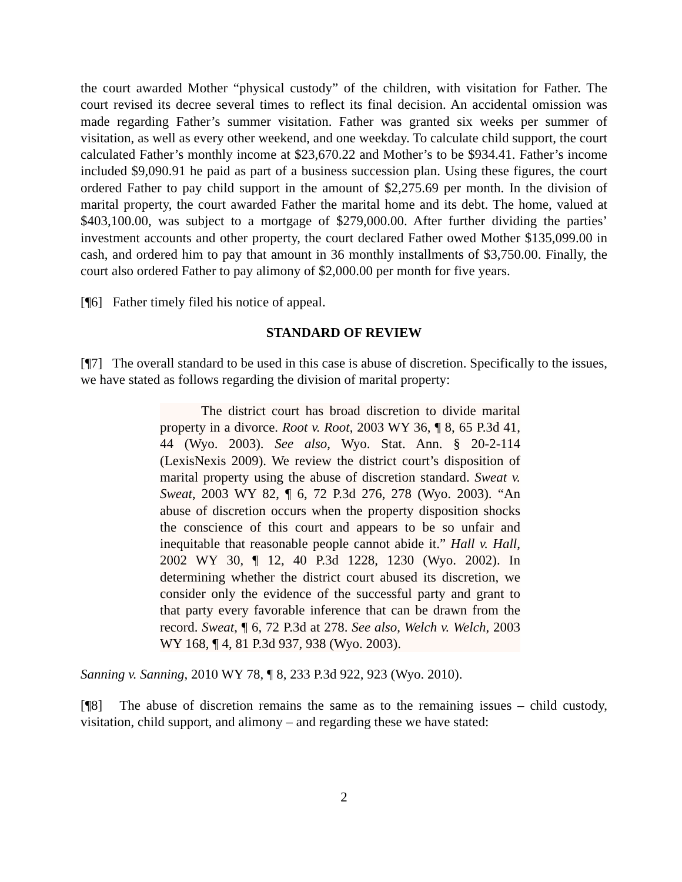the court awarded Mother “physical custody” of the children, with visitation for Father. The court revised its decree several times to reflect its final decision. An accidental omission was made regarding Father’s summer visitation. Father was granted six weeks per summer of visitation, as well as every other weekend, and one weekday. To calculate child support, the court calculated Father’s monthly income at $23,670.22 and Mother’s to be $934.41. Father’s income included $9,090.91 he paid as part of a business succession plan. Using these figures, the court ordered Father to pay child support in the amount of $2,275.69 per month. In the division of marital property, the court awarded Father the marital home and its debt. The home, valued at $403,100.00, was subject to a mortgage of $279,000.00. After further dividing the parties’ investment accounts and other property, the court declared Father owed Mother $135,099.00 in cash, and ordered him to pay that amount in 36 monthly installments of $3,750.00. Finally, the court also ordered Father to pay alimony of $2,000.00 per month for five years.
[¶6] Father timely filed his notice of appeal.
STANDARD OF REVIEW
[¶7] The overall standard to be used in this case is abuse of discretion. Specifically to the issues, we have stated as follows regarding the division of marital property:
The district court has broad discretion to divide marital property in a divorce. Root v. Root, 2003 WY 36, ¶ 8, 65 P.3d 41, 44 (Wyo. 2003). See also, Wyo. Stat. Ann. § 20-2-114 (LexisNexis 2009). We review the district court’s disposition of marital property using the abuse of discretion standard. Sweat v. Sweat, 2003 WY 82, ¶ 6, 72 P.3d 276, 278 (Wyo. 2003). “An abuse of discretion occurs when the property disposition shocks the conscience of this court and appears to be so unfair and inequitable that reasonable people cannot abide it.” Hall v. Hall, 2002 WY 30, ¶ 12, 40 P.3d 1228, 1230 (Wyo. 2002). In determining whether the district court abused its discretion, we consider only the evidence of the successful party and grant to that party every favorable inference that can be drawn from the record. Sweat, ¶ 6, 72 P.3d at 278. See also, Welch v. Welch, 2003 WY 168, ¶ 4, 81 P.3d 937, 938 (Wyo. 2003).
Sanning v. Sanning, 2010 WY 78, ¶ 8, 233 P.3d 922, 923 (Wyo. 2010).
[¶8] The abuse of discretion remains the same as to the remaining issues – child custody, visitation, child support, and alimony – and regarding these we have stated:
2